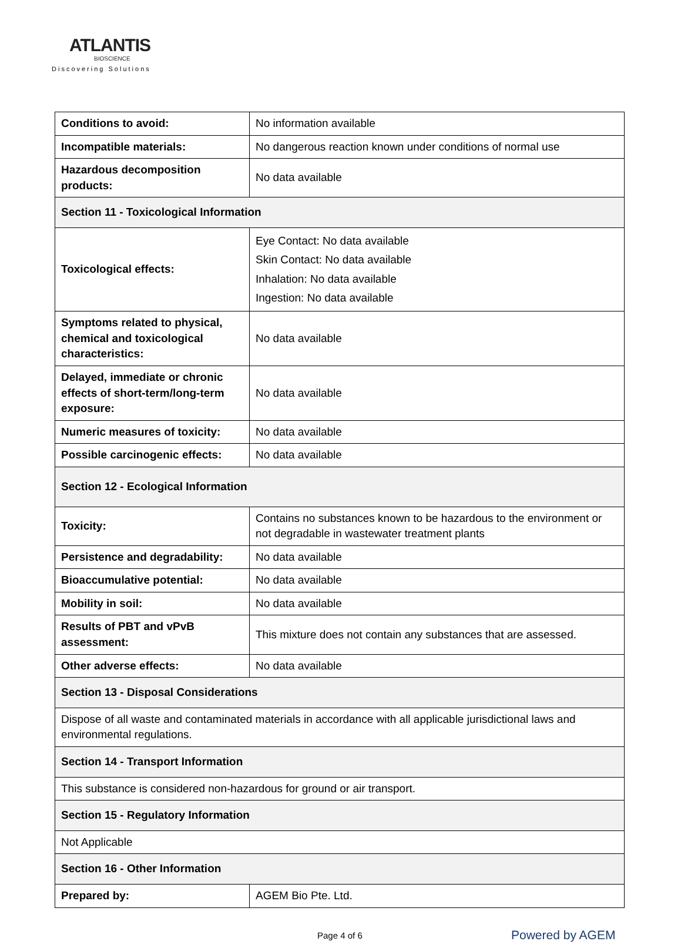ATLANTIS
BIOSCIENCE
Discovering Solutions
| Conditions to avoid: | No information available |
| Incompatible materials: | No dangerous reaction known under conditions of normal use |
| Hazardous decomposition products: | No data available |
| Section 11 - Toxicological Information | |
| Toxicological effects: | Eye Contact: No data available Skin Contact: No data available Inhalation: No data available Ingestion: No data available |
| Symptoms related to physical, chemical and toxicological characteristics: | No data available |
| Delayed, immediate or chronic effects of short-term/long-term exposure: | No data available |
| Numeric measures of toxicity: | No data available |
| Possible carcinogenic effects: | No data available |
| Section 12 - Ecological Information | |
| Toxicity: | Contains no substances known to be hazardous to the environment or not degradable in wastewater treatment plants |
| Persistence and degradability: | No data available |
| Bioaccumulative potential: | No data available |
| Mobility in soil: | No data available |
| Results of PBT and vPvB assessment: | This mixture does not contain any substances that are assessed. |
| Other adverse effects: | No data available |
| Section 13 - Disposal Considerations | |
| Dispose of all waste and contaminated materials in accordance with all applicable jurisdictional laws and environmental regulations. | |
| Section 14 - Transport Information | |
| This substance is considered non-hazardous for ground or air transport. | |
| Section 15 - Regulatory Information | |
| Not Applicable | |
| Section 16 - Other Information | |
| Prepared by: | AGEM Bio Pte. Ltd. |
Page 4 of 6 Powered by AGEM